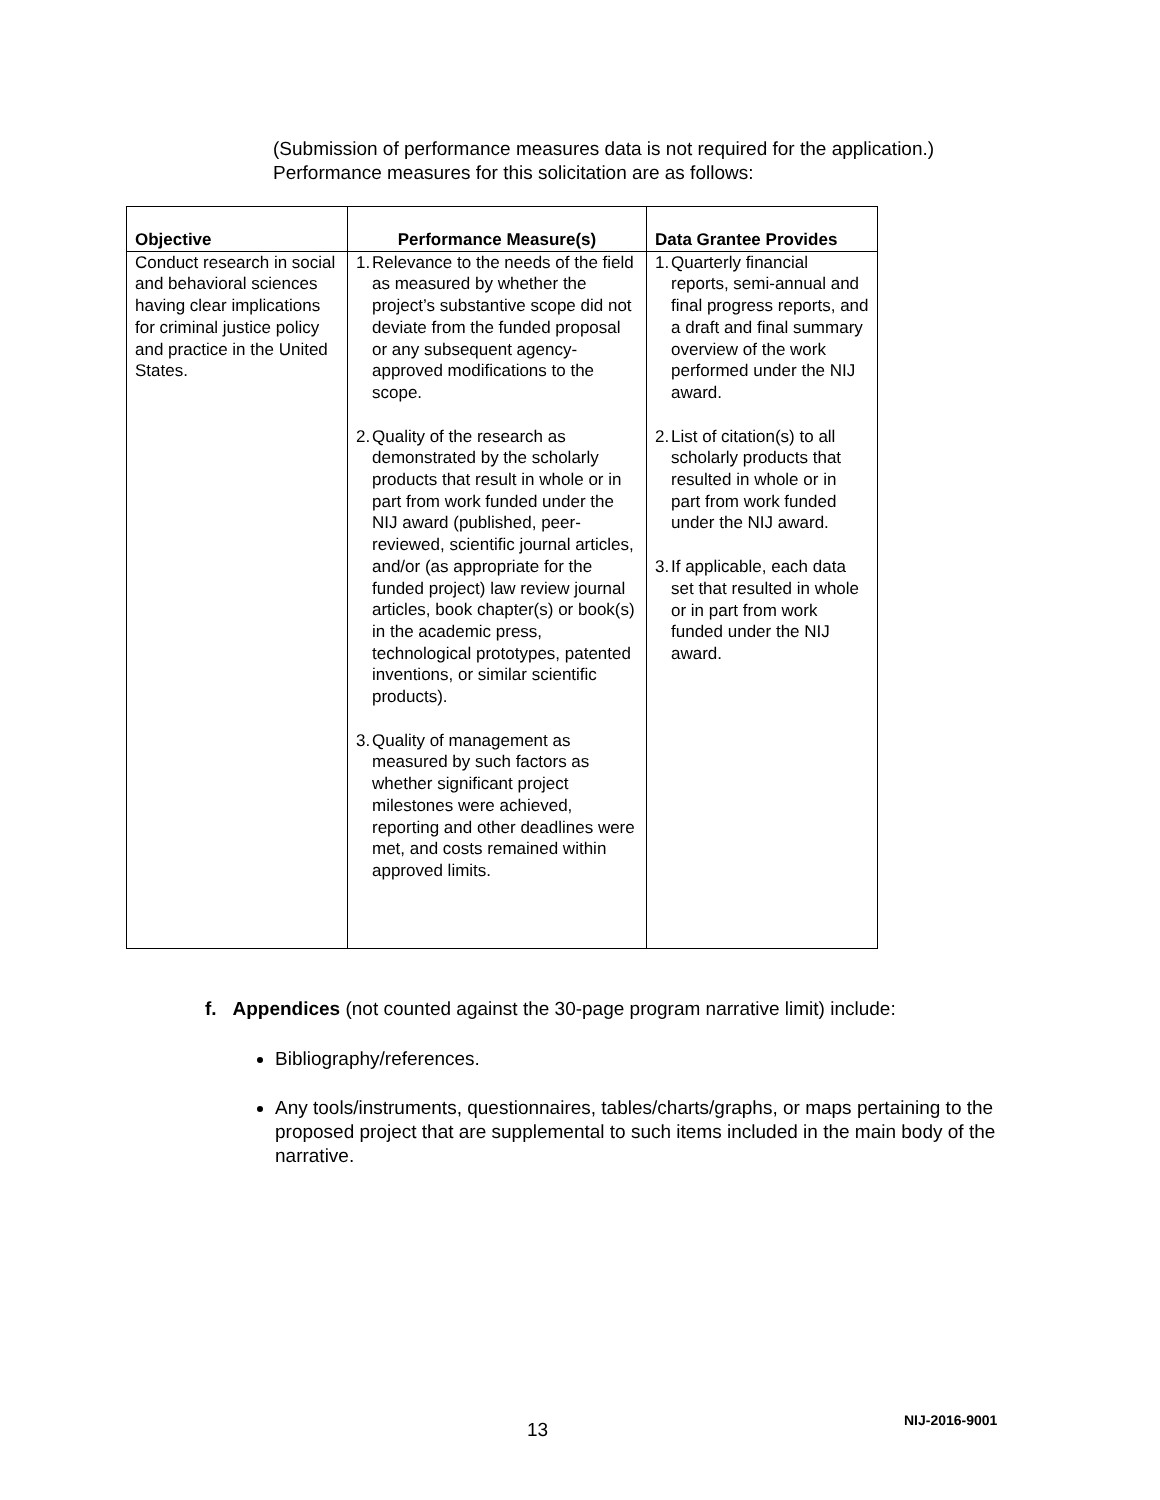(Submission of performance measures data is not required for the application.)
Performance measures for this solicitation are as follows:
| Objective | Performance Measure(s) | Data Grantee Provides |
| --- | --- | --- |
| Conduct research in social and behavioral sciences having clear implications for criminal justice policy and practice in the United States. | 1. Relevance to the needs of the field as measured by whether the project’s substantive scope did not deviate from the funded proposal or any subsequent agency-approved modifications to the scope. 2. Quality of the research as demonstrated by the scholarly products that result in whole or in part from work funded under the NIJ award (published, peer-reviewed, scientific journal articles, and/or (as appropriate for the funded project) law review journal articles, book chapter(s) or book(s) in the academic press, technological prototypes, patented inventions, or similar scientific products). 3. Quality of management as measured by such factors as whether significant project milestones were achieved, reporting and other deadlines were met, and costs remained within approved limits. | 1. Quarterly financial reports, semi-annual and final progress reports, and a draft and final summary overview of the work performed under the NIJ award. 2. List of citation(s) to all scholarly products that resulted in whole or in part from work funded under the NIJ award. 3. If applicable, each data set that resulted in whole or in part from work funded under the NIJ award. |
f. Appendices (not counted against the 30-page program narrative limit) include:
Bibliography/references.
Any tools/instruments, questionnaires, tables/charts/graphs, or maps pertaining to the proposed project that are supplemental to such items included in the main body of the narrative.
13 NIJ-2016-9001